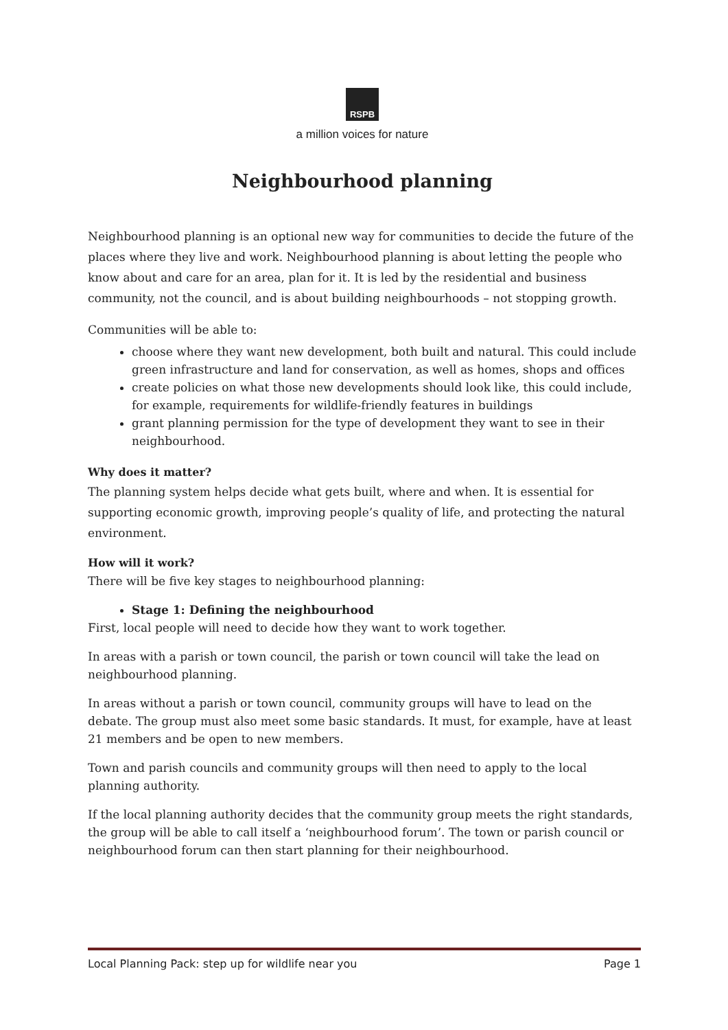RSPB
a million voices for nature
Neighbourhood planning
Neighbourhood planning is an optional new way for communities to decide the future of the places where they live and work. Neighbourhood planning is about letting the people who know about and care for an area, plan for it. It is led by the residential and business community, not the council, and is about building neighbourhoods – not stopping growth.
Communities will be able to:
choose where they want new development, both built and natural. This could include green infrastructure and land for conservation, as well as homes, shops and offices
create policies on what those new developments should look like, this could include, for example, requirements for wildlife-friendly features in buildings
grant planning permission for the type of development they want to see in their neighbourhood.
Why does it matter?
The planning system helps decide what gets built, where and when. It is essential for supporting economic growth, improving people’s quality of life, and protecting the natural environment.
How will it work?
There will be five key stages to neighbourhood planning:
Stage 1: Defining the neighbourhood
First, local people will need to decide how they want to work together.
In areas with a parish or town council, the parish or town council will take the lead on neighbourhood planning.
In areas without a parish or town council, community groups will have to lead on the debate. The group must also meet some basic standards. It must, for example, have at least 21 members and be open to new members.
Town and parish councils and community groups will then need to apply to the local planning authority.
If the local planning authority decides that the community group meets the right standards, the group will be able to call itself a ‘neighbourhood forum’. The town or parish council or neighbourhood forum can then start planning for their neighbourhood.
Local Planning Pack: step up for wildlife near you Page 1